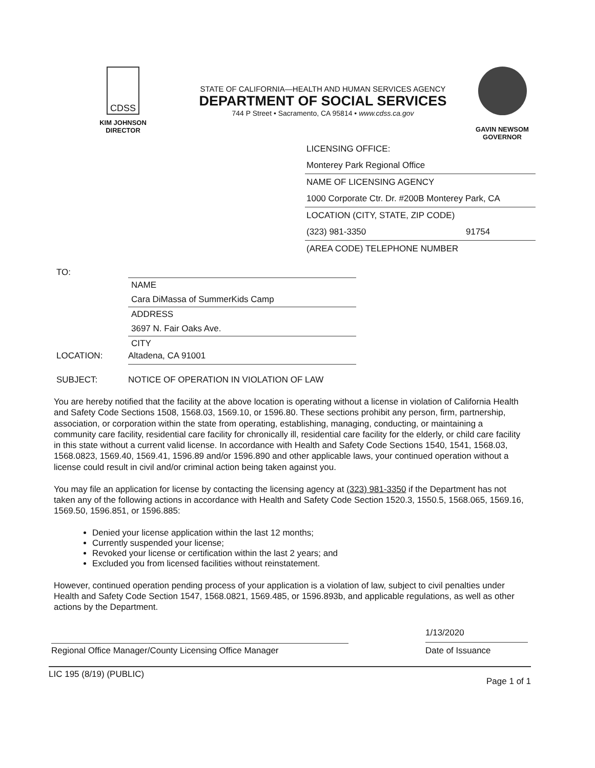CDSS
KIM JOHNSON
DIRECTOR
STATE OF CALIFORNIA—HEALTH AND HUMAN SERVICES AGENCY
DEPARTMENT OF SOCIAL SERVICES
744 P Street • Sacramento, CA 95814 • www.cdss.ca.gov
GAVIN NEWSOM
GOVERNOR
LICENSING OFFICE:
Monterey Park Regional Office
NAME OF LICENSING AGENCY
1000 Corporate Ctr. Dr. #200B Monterey Park, CA
LOCATION (CITY, STATE, ZIP CODE)
(323) 981-3350 91754
(AREA CODE) TELEPHONE NUMBER
TO:
NAME
Cara DiMassa of SummerKids Camp
ADDRESS
3697 N. Fair Oaks Ave.
CITY
LOCATION: Altadena, CA 91001
SUBJECT: NOTICE OF OPERATION IN VIOLATION OF LAW
You are hereby notified that the facility at the above location is operating without a license in violation of California Health and Safety Code Sections 1508, 1568.03, 1569.10, or 1596.80. These sections prohibit any person, firm, partnership, association, or corporation within the state from operating, establishing, managing, conducting, or maintaining a community care facility, residential care facility for chronically ill, residential care facility for the elderly, or child care facility in this state without a current valid license. In accordance with Health and Safety Code Sections 1540, 1541, 1568.03, 1568.0823, 1569.40, 1569.41, 1596.89 and/or 1596.890 and other applicable laws, your continued operation without a license could result in civil and/or criminal action being taken against you.
You may file an application for license by contacting the licensing agency at (323) 981-3350 if the Department has not taken any of the following actions in accordance with Health and Safety Code Section 1520.3, 1550.5, 1568.065, 1569.16, 1569.50, 1596.851, or 1596.885:
Denied your license application within the last 12 months;
Currently suspended your license;
Revoked your license or certification within the last 2 years; and
Excluded you from licensed facilities without reinstatement.
However, continued operation pending process of your application is a violation of law, subject to civil penalties under Health and Safety Code Section 1547, 1568.0821, 1569.485, or 1596.893b, and applicable regulations, as well as other actions by the Department.
Regional Office Manager/County Licensing Office Manager
1/13/2020
Date of Issuance
LIC 195 (8/19) (PUBLIC) Page 1 of 1